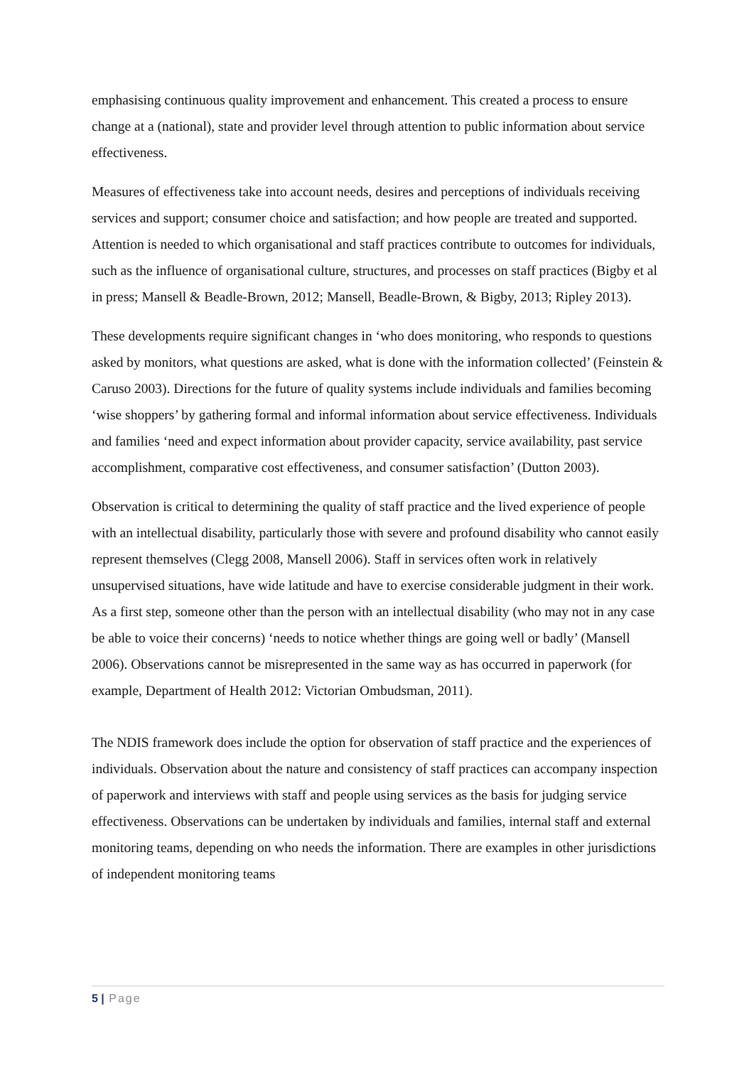emphasising continuous quality improvement and enhancement. This created a process to ensure change at a (national), state and provider level through attention to public information about service effectiveness.
Measures of effectiveness take into account needs, desires and perceptions of individuals receiving services and support; consumer choice and satisfaction; and how people are treated and supported. Attention is needed to which organisational and staff practices contribute to outcomes for individuals, such as the influence of organisational culture, structures, and processes on staff practices (Bigby et al in press; Mansell & Beadle-Brown, 2012; Mansell, Beadle-Brown, & Bigby, 2013; Ripley 2013).
These developments require significant changes in ‘who does monitoring, who responds to questions asked by monitors, what questions are asked, what is done with the information collected’ (Feinstein & Caruso 2003). Directions for the future of quality systems include individuals and families becoming ‘wise shoppers’ by gathering formal and informal information about service effectiveness. Individuals and families ‘need and expect information about provider capacity, service availability, past service accomplishment, comparative cost effectiveness, and consumer satisfaction’ (Dutton 2003).
Observation is critical to determining the quality of staff practice and the lived experience of people with an intellectual disability, particularly those with severe and profound disability who cannot easily represent themselves (Clegg 2008, Mansell 2006). Staff in services often work in relatively unsupervised situations, have wide latitude and have to exercise considerable judgment in their work. As a first step, someone other than the person with an intellectual disability (who may not in any case be able to voice their concerns) ‘needs to notice whether things are going well or badly’ (Mansell 2006). Observations cannot be misrepresented in the same way as has occurred in paperwork (for example, Department of Health 2012: Victorian Ombudsman, 2011).
The NDIS framework does include the option for observation of staff practice and the experiences of individuals. Observation about the nature and consistency of staff practices can accompany inspection of paperwork and interviews with staff and people using services as the basis for judging service effectiveness. Observations can be undertaken by individuals and families, internal staff and external monitoring teams, depending on who needs the information. There are examples in other jurisdictions of independent monitoring teams
5 | Page